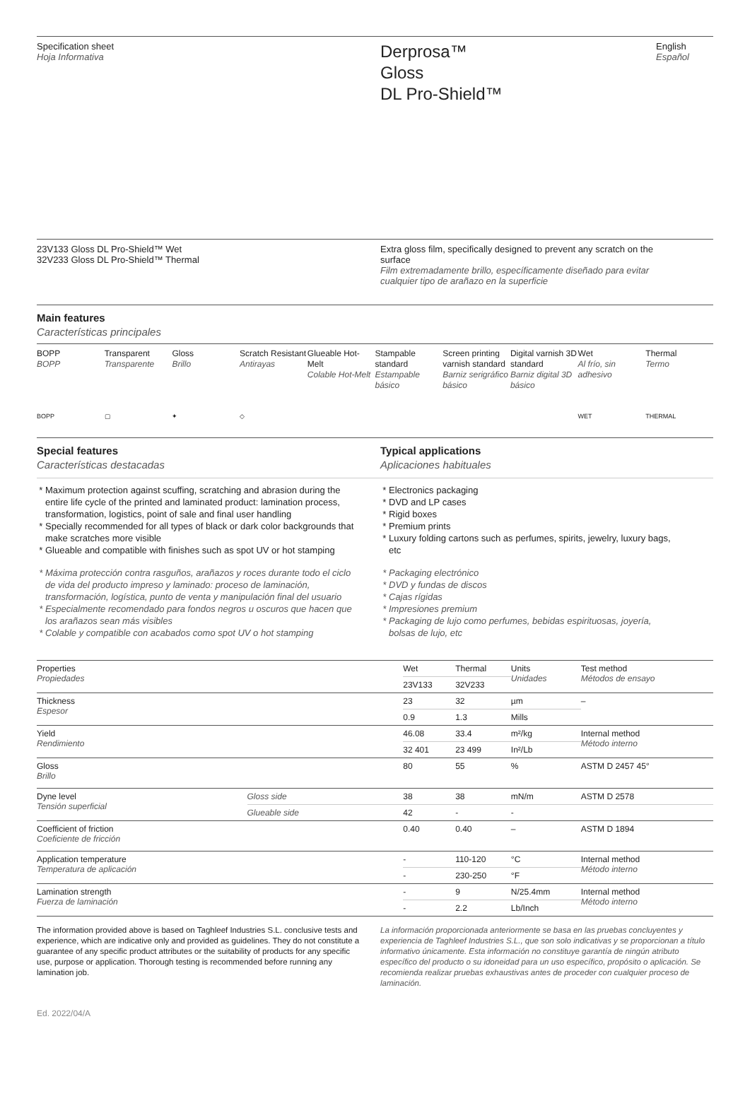Specification sheet
Hoja Informativa
Derprosa™
Gloss
DL Pro-Shield™
English
Español
23V133 Gloss DL Pro-Shield™ Wet
32V233 Gloss DL Pro-Shield™ Thermal
Extra gloss film, specifically designed to prevent any scratch on the surface
Film extremadamente brillo, específicamente diseñado para evitar cualquier tipo de arañazo en la superficie
Main features
Características principales
BOPP
BOPP
Transparent
Transparente
Gloss
Brillo
Scratch Resistant
Antirayas
Glueable Hot-Melt
Colable Hot-Melt
Stampable standard
Estampable básico
Screen printing varnish standard
Barniz serigráfico básico
Digital varnish 3D standard
Barniz digital 3D básico
Wet
Al frío, sin adhesivo
Thermal
Termo
BOPP
▢
✦
◇
WET
THERMAL
Special features
Características destacadas
Typical applications
Aplicaciones habituales
Maximum protection against scuffing, scratching and abrasion during the entire life cycle of the printed and laminated product: lamination process, transformation, logistics, point of sale and final user handling
Specially recommended for all types of black or dark color backgrounds that make scratches more visible
Glueable and compatible with finishes such as spot UV or hot stamping
Máxima protección contra rasguños, arañazos y roces durante todo el ciclo de vida del producto impreso y laminado: proceso de laminación, transformación, logística, punto de venta y manipulación final del usuario
Especialmente recomendado para fondos negros u oscuros que hacen que los arañazos sean más visibles
Colable y compatible con acabados como spot UV o hot stamping
Electronics packaging
DVD and LP cases
Rigid boxes
Premium prints
Luxury folding cartons such as perfumes, spirits, jewelry, luxury bags, etc
Packaging electrónico
DVD y fundas de discos
Cajas rígidas
Impresiones premium
Packaging de lujo como perfumes, bebidas espirituosas, joyería, bolsas de lujo, etc
| Properties Propiedades | | Wet | Thermal | Units Unidades | Test method Métodos de ensayo |
| | | 23V133 | 32V233 | | |
| Thickness Espesor | | 23 | 32 | µm | – |
| | | 0.9 | 1.3 | Mills | |
| Yield Rendimiento | | 46.08 | 33.4 | m²/kg | Internal method Método interno |
| | | 32 401 | 23 499 | In²/Lb | |
| Gloss Brillo | | 80 | 55 | % | ASTM D 2457 45° |
| Dyne level Tensión superficial | Gloss side | 38 | 38 | mN/m | ASTM D 2578 |
| | Glueable side | 42 | - | - | |
| Coefficient of friction Coeficiente de fricción | | 0.40 | 0.40 | – | ASTM D 1894 |
| Application temperature Temperatura de aplicación | | - | 110-120 | °C | Internal method Método interno |
| | | - | 230-250 | °F | |
| Lamination strength Fuerza de laminación | | - | 9 | N/25.4mm | Internal method Método interno |
| | | - | 2.2 | Lb/Inch | |
The information provided above is based on Taghleef Industries S.L. conclusive tests and experience, which are indicative only and provided as guidelines. They do not constitute a guarantee of any specific product attributes or the suitability of products for any specific use, purpose or application. Thorough testing is recommended before running any lamination job.
La información proporcionada anteriormente se basa en las pruebas concluyentes y experiencia de Taghleef Industries S.L., que son solo indicativas y se proporcionan a título informativo únicamente. Esta información no constituye garantía de ningún atributo específico del producto o su idoneidad para un uso específico, propósito o aplicación. Se recomienda realizar pruebas exhaustivas antes de proceder con cualquier proceso de laminación.
Ed. 2022/04/A